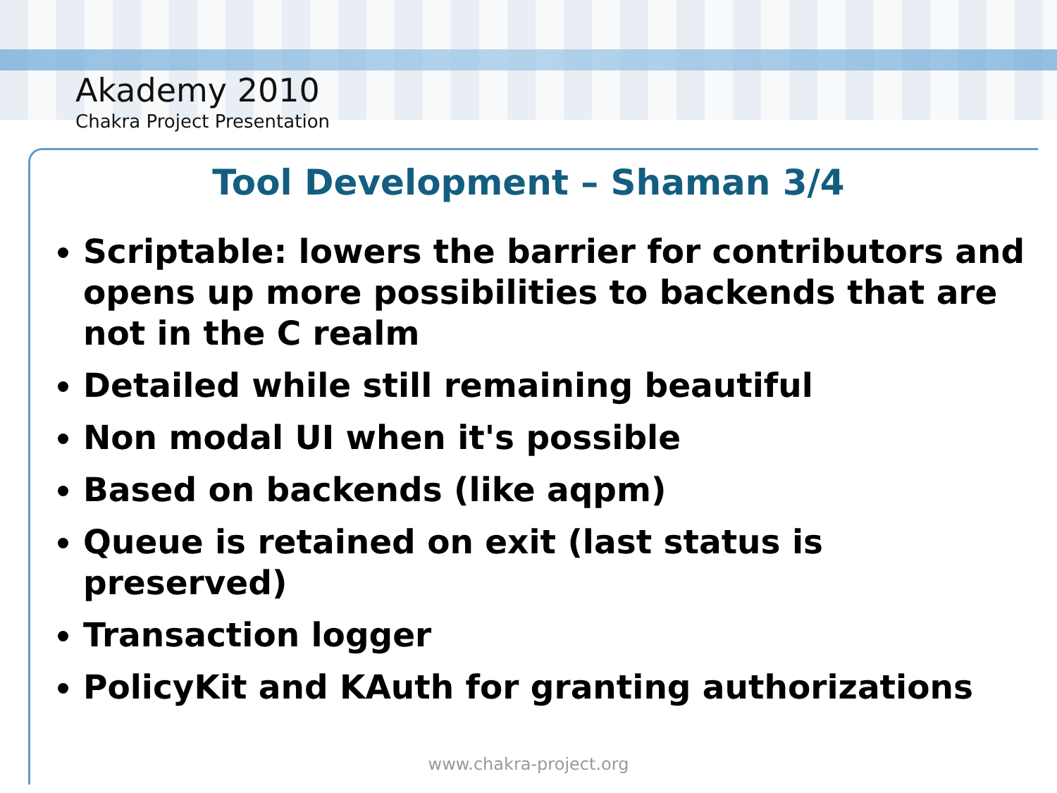Akademy 2010
Chakra Project Presentation
Tool Development – Shaman 3/4
Scriptable: lowers the barrier for contributors and opens up more possibilities to backends that are not in the C realm
Detailed while still remaining beautiful
Non modal UI when it's possible
Based on backends (like aqpm)
Queue is retained on exit (last status is preserved)
Transaction logger
PolicyKit and KAuth for granting authorizations
www.chakra-project.org